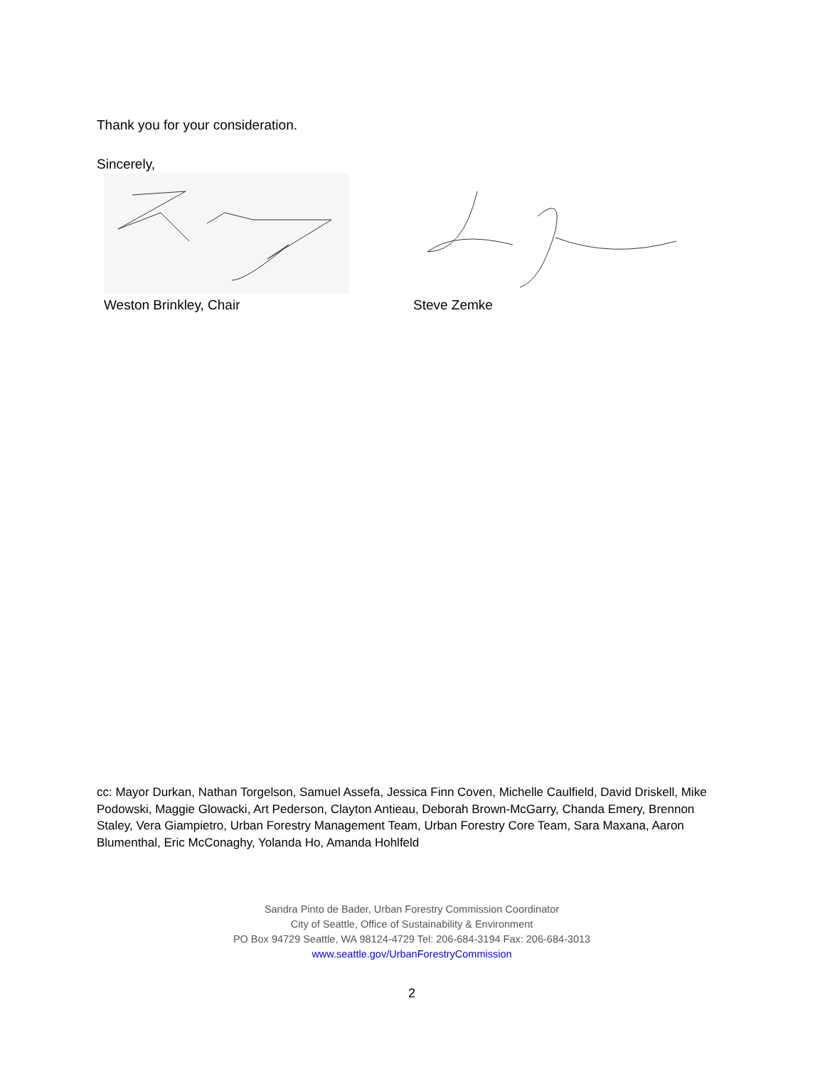Thank you for your consideration.
Sincerely,
Weston Brinkley, Chair Steve Zemke
cc: Mayor Durkan, Nathan Torgelson, Samuel Assefa, Jessica Finn Coven, Michelle Caulfield, David Driskell, Mike Podowski, Maggie Glowacki, Art Pederson, Clayton Antieau, Deborah Brown-McGarry, Chanda Emery, Brennon Staley, Vera Giampietro, Urban Forestry Management Team, Urban Forestry Core Team, Sara Maxana, Aaron Blumenthal, Eric McConaghy, Yolanda Ho, Amanda Hohlfeld
Sandra Pinto de Bader, Urban Forestry Commission Coordinator
City of Seattle, Office of Sustainability & Environment
PO Box 94729 Seattle, WA 98124-4729 Tel: 206-684-3194 Fax: 206-684-3013
www.seattle.gov/UrbanForestryCommission
2